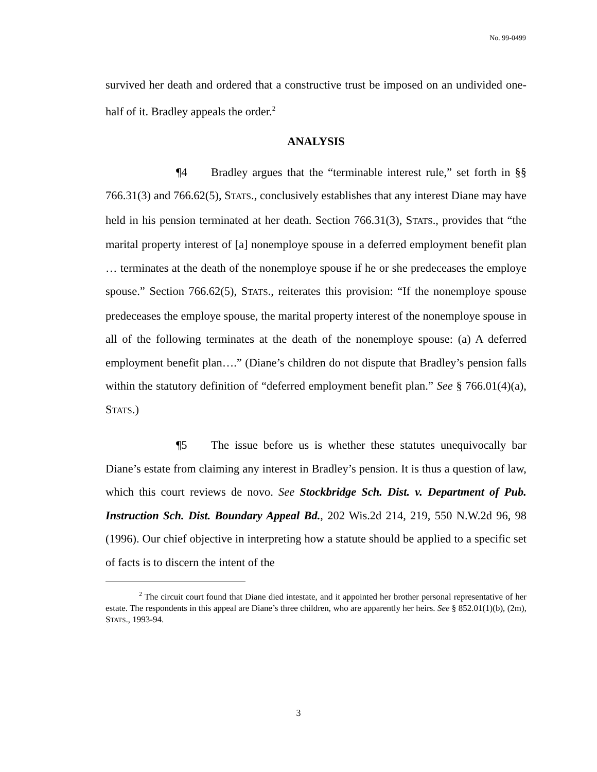No. 99-0499
survived her death and ordered that a constructive trust be imposed on an undivided one-half of it. Bradley appeals the order.<sup>2</sup>
ANALYSIS
¶4 Bradley argues that the “terminable interest rule,” set forth in §§ 766.31(3) and 766.62(5), STATS., conclusively establishes that any interest Diane may have held in his pension terminated at her death. Section 766.31(3), STATS., provides that “the marital property interest of [a] nonemploye spouse in a deferred employment benefit plan … terminates at the death of the nonemploye spouse if he or she predeceases the employe spouse.” Section 766.62(5), STATS., reiterates this provision: “If the nonemploye spouse predeceases the employe spouse, the marital property interest of the nonemploye spouse in all of the following terminates at the death of the nonemploye spouse: (a) A deferred employment benefit plan….” (Diane’s children do not dispute that Bradley’s pension falls within the statutory definition of “deferred employment benefit plan.” See § 766.01(4)(a), STATS.)
¶5 The issue before us is whether these statutes unequivocally bar Diane’s estate from claiming any interest in Bradley’s pension. It is thus a question of law, which this court reviews de novo. See Stockbridge Sch. Dist. v. Department of Pub. Instruction Sch. Dist. Boundary Appeal Bd., 202 Wis.2d 214, 219, 550 N.W.2d 96, 98 (1996). Our chief objective in interpreting how a statute should be applied to a specific set of facts is to discern the intent of the
<sup>2</sup> The circuit court found that Diane died intestate, and it appointed her brother personal representative of her estate. The respondents in this appeal are Diane’s three children, who are apparently her heirs. See § 852.01(1)(b), (2m), STATS., 1993-94.
3